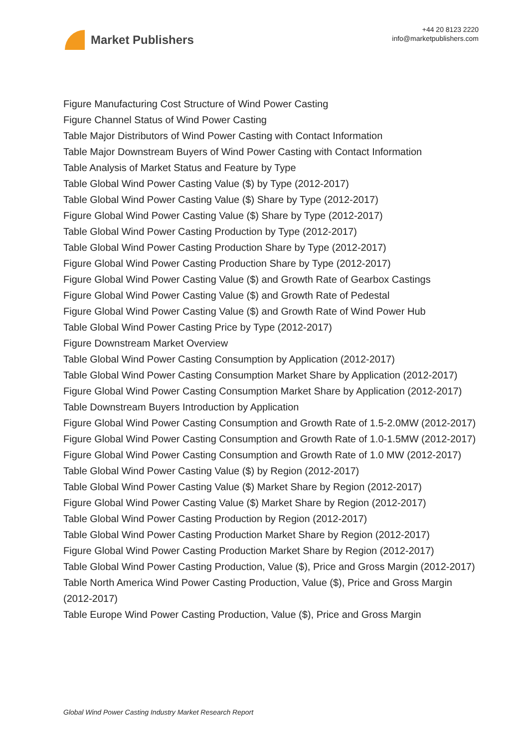Market Publishers
+44 20 8123 2220
info@marketpublishers.com
Figure Manufacturing Cost Structure of Wind Power Casting
Figure Channel Status of Wind Power Casting
Table Major Distributors of Wind Power Casting with Contact Information
Table Major Downstream Buyers of Wind Power Casting with Contact Information
Table Analysis of Market Status and Feature by Type
Table Global Wind Power Casting Value ($) by Type (2012-2017)
Table Global Wind Power Casting Value ($) Share by Type (2012-2017)
Figure Global Wind Power Casting Value ($) Share by Type (2012-2017)
Table Global Wind Power Casting Production by Type (2012-2017)
Table Global Wind Power Casting Production Share by Type (2012-2017)
Figure Global Wind Power Casting Production Share by Type (2012-2017)
Figure Global Wind Power Casting Value ($) and Growth Rate of Gearbox Castings
Figure Global Wind Power Casting Value ($) and Growth Rate of Pedestal
Figure Global Wind Power Casting Value ($) and Growth Rate of Wind Power Hub
Table Global Wind Power Casting Price by Type (2012-2017)
Figure Downstream Market Overview
Table Global Wind Power Casting Consumption by Application (2012-2017)
Table Global Wind Power Casting Consumption Market Share by Application (2012-2017)
Figure Global Wind Power Casting Consumption Market Share by Application (2012-2017)
Table Downstream Buyers Introduction by Application
Figure Global Wind Power Casting Consumption and Growth Rate of 1.5-2.0MW (2012-2017)
Figure Global Wind Power Casting Consumption and Growth Rate of 1.0-1.5MW (2012-2017)
Figure Global Wind Power Casting Consumption and Growth Rate of 1.0 MW (2012-2017)
Table Global Wind Power Casting Value ($) by Region (2012-2017)
Table Global Wind Power Casting Value ($) Market Share by Region (2012-2017)
Figure Global Wind Power Casting Value ($) Market Share by Region (2012-2017)
Table Global Wind Power Casting Production by Region (2012-2017)
Table Global Wind Power Casting Production Market Share by Region (2012-2017)
Figure Global Wind Power Casting Production Market Share by Region (2012-2017)
Table Global Wind Power Casting Production, Value ($), Price and Gross Margin (2012-2017)
Table North America Wind Power Casting Production, Value ($), Price and Gross Margin (2012-2017)
Table Europe Wind Power Casting Production, Value ($), Price and Gross Margin
Global Wind Power Casting Industry Market Research Report